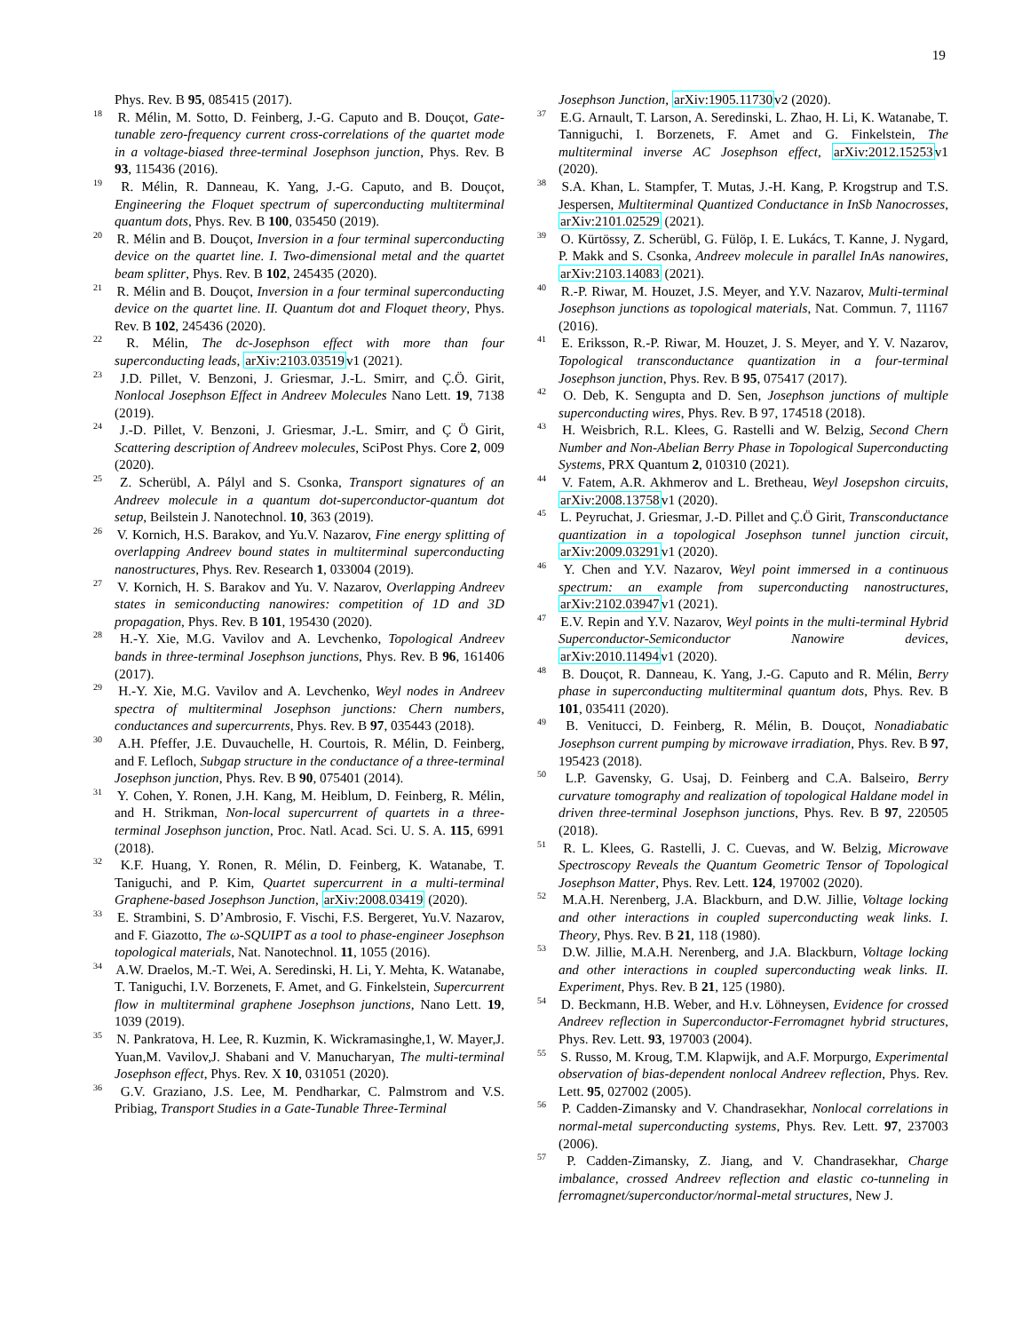19
Phys. Rev. B 95, 085415 (2017).
<sup>18</sup> R. Mélin, M. Sotto, D. Feinberg, J.-G. Caputo and B. Douçot, Gate-tunable zero-frequency current cross-correlations of the quartet mode in a voltage-biased three-terminal Josephson junction, Phys. Rev. B 93, 115436 (2016).
<sup>19</sup> R. Mélin, R. Danneau, K. Yang, J.-G. Caputo, and B. Douçot, Engineering the Floquet spectrum of superconducting multiterminal quantum dots, Phys. Rev. B 100, 035450 (2019).
<sup>20</sup> R. Mélin and B. Douçot, Inversion in a four terminal superconducting device on the quartet line. I. Two-dimensional metal and the quartet beam splitter, Phys. Rev. B 102, 245435 (2020).
<sup>21</sup> R. Mélin and B. Douçot, Inversion in a four terminal superconducting device on the quartet line. II. Quantum dot and Floquet theory, Phys. Rev. B 102, 245436 (2020).
<sup>22</sup> R. Mélin, The dc-Josephson effect with more than four superconducting leads, arXiv:2103.03519v1 (2021).
<sup>23</sup> J.D. Pillet, V. Benzoni, J. Griesmar, J.-L. Smirr, and Ç.Ö. Girit, Nonlocal Josephson Effect in Andreev Molecules Nano Lett. 19, 7138 (2019).
<sup>24</sup> J.-D. Pillet, V. Benzoni, J. Griesmar, J.-L. Smirr, and Ç Ö Girit, Scattering description of Andreev molecules, SciPost Phys. Core 2, 009 (2020).
<sup>25</sup> Z. Scherübl, A. Pályl and S. Csonka, Transport signatures of an Andreev molecule in a quantum dot-superconductor-quantum dot setup, Beilstein J. Nanotechnol. 10, 363 (2019).
<sup>26</sup> V. Kornich, H.S. Barakov, and Yu.V. Nazarov, Fine energy splitting of overlapping Andreev bound states in multiterminal superconducting nanostructures, Phys. Rev. Research 1, 033004 (2019).
<sup>27</sup> V. Kornich, H. S. Barakov and Yu. V. Nazarov, Overlapping Andreev states in semiconducting nanowires: competition of 1D and 3D propagation, Phys. Rev. B 101, 195430 (2020).
<sup>28</sup> H.-Y. Xie, M.G. Vavilov and A. Levchenko, Topological Andreev bands in three-terminal Josephson junctions, Phys. Rev. B 96, 161406 (2017).
<sup>29</sup> H.-Y. Xie, M.G. Vavilov and A. Levchenko, Weyl nodes in Andreev spectra of multiterminal Josephson junctions: Chern numbers, conductances and supercurrents, Phys. Rev. B 97, 035443 (2018).
<sup>30</sup> A.H. Pfeffer, J.E. Duvauchelle, H. Courtois, R. Mélin, D. Feinberg, and F. Lefloch, Subgap structure in the conductance of a three-terminal Josephson junction, Phys. Rev. B 90, 075401 (2014).
<sup>31</sup> Y. Cohen, Y. Ronen, J.H. Kang, M. Heiblum, D. Feinberg, R. Mélin, and H. Strikman, Non-local supercurrent of quartets in a three-terminal Josephson junction, Proc. Natl. Acad. Sci. U. S. A. 115, 6991 (2018).
<sup>32</sup> K.F. Huang, Y. Ronen, R. Mélin, D. Feinberg, K. Watanabe, T. Taniguchi, and P. Kim, Quartet supercurrent in a multi-terminal Graphene-based Josephson Junction, arXiv:2008.03419 (2020).
<sup>33</sup> E. Strambini, S. D’Ambrosio, F. Vischi, F.S. Bergeret, Yu.V. Nazarov, and F. Giazotto, The ω-SQUIPT as a tool to phase-engineer Josephson topological materials, Nat. Nanotechnol. 11, 1055 (2016).
<sup>34</sup> A.W. Draelos, M.-T. Wei, A. Seredinski, H. Li, Y. Mehta, K. Watanabe, T. Taniguchi, I.V. Borzenets, F. Amet, and G. Finkelstein, Supercurrent flow in multiterminal graphene Josephson junctions, Nano Lett. 19, 1039 (2019).
<sup>35</sup> N. Pankratova, H. Lee, R. Kuzmin, K. Wickramasinghe,1, W. Mayer,J. Yuan,M. Vavilov,J. Shabani and V. Manucharyan, The multi-terminal Josephson effect, Phys. Rev. X 10, 031051 (2020).
<sup>36</sup> G.V. Graziano, J.S. Lee, M. Pendharkar, C. Palmstrom and V.S. Pribiag, Transport Studies in a Gate-Tunable Three-Terminal
Josephson Junction, arXiv:1905.11730v2 (2020).
<sup>37</sup> E.G. Arnault, T. Larson, A. Seredinski, L. Zhao, H. Li, K. Watanabe, T. Tanniguchi, I. Borzenets, F. Amet and G. Finkelstein, The multiterminal inverse AC Josephson effect, arXiv:2012.15253v1 (2020).
<sup>38</sup> S.A. Khan, L. Stampfer, T. Mutas, J.-H. Kang, P. Krogstrup and T.S. Jespersen, Multiterminal Quantized Conductance in InSb Nanocrosses, arXiv:2101.02529 (2021).
<sup>39</sup> O. Kürtössy, Z. Scherübl, G. Fülöp, I. E. Lukács, T. Kanne, J. Nygard, P. Makk and S. Csonka, Andreev molecule in parallel InAs nanowires, arXiv:2103.14083 (2021).
<sup>40</sup> R.-P. Riwar, M. Houzet, J.S. Meyer, and Y.V. Nazarov, Multi-terminal Josephson junctions as topological materials, Nat. Commun. 7, 11167 (2016).
<sup>41</sup> E. Eriksson, R.-P. Riwar, M. Houzet, J. S. Meyer, and Y. V. Nazarov, Topological transconductance quantization in a four-terminal Josephson junction, Phys. Rev. B 95, 075417 (2017).
<sup>42</sup> O. Deb, K. Sengupta and D. Sen, Josephson junctions of multiple superconducting wires, Phys. Rev. B 97, 174518 (2018).
<sup>43</sup> H. Weisbrich, R.L. Klees, G. Rastelli and W. Belzig, Second Chern Number and Non-Abelian Berry Phase in Topological Superconducting Systems, PRX Quantum 2, 010310 (2021).
<sup>44</sup> V. Fatem, A.R. Akhmerov and L. Bretheau, Weyl Josepshon circuits, arXiv:2008.13758v1 (2020).
<sup>45</sup> L. Peyruchat, J. Griesmar, J.-D. Pillet and Ç.Ö Girit, Transconductance quantization in a topological Josephson tunnel junction circuit, arXiv:2009.03291v1 (2020).
<sup>46</sup> Y. Chen and Y.V. Nazarov, Weyl point immersed in a continuous spectrum: an example from superconducting nanostructures, arXiv:2102.03947v1 (2021).
<sup>47</sup> E.V. Repin and Y.V. Nazarov, Weyl points in the multi-terminal Hybrid Superconductor-Semiconductor Nanowire devices, arXiv:2010.11494v1 (2020).
<sup>48</sup> B. Douçot, R. Danneau, K. Yang, J.-G. Caputo and R. Mélin, Berry phase in superconducting multiterminal quantum dots, Phys. Rev. B 101, 035411 (2020).
<sup>49</sup> B. Venitucci, D. Feinberg, R. Mélin, B. Douçot, Nonadiabatic Josephson current pumping by microwave irradiation, Phys. Rev. B 97, 195423 (2018).
<sup>50</sup> L.P. Gavensky, G. Usaj, D. Feinberg and C.A. Balseiro, Berry curvature tomography and realization of topological Haldane model in driven three-terminal Josephson junctions, Phys. Rev. B 97, 220505 (2018).
<sup>51</sup> R. L. Klees, G. Rastelli, J. C. Cuevas, and W. Belzig, Microwave Spectroscopy Reveals the Quantum Geometric Tensor of Topological Josephson Matter, Phys. Rev. Lett. 124, 197002 (2020).
<sup>52</sup> M.A.H. Nerenberg, J.A. Blackburn, and D.W. Jillie, Voltage locking and other interactions in coupled superconducting weak links. I. Theory, Phys. Rev. B 21, 118 (1980).
<sup>53</sup> D.W. Jillie, M.A.H. Nerenberg, and J.A. Blackburn, Voltage locking and other interactions in coupled superconducting weak links. II. Experiment, Phys. Rev. B 21, 125 (1980).
<sup>54</sup> D. Beckmann, H.B. Weber, and H.v. Löhneysen, Evidence for crossed Andreev reflection in Superconductor-Ferromagnet hybrid structures, Phys. Rev. Lett. 93, 197003 (2004).
<sup>55</sup> S. Russo, M. Kroug, T.M. Klapwijk, and A.F. Morpurgo, Experimental observation of bias-dependent nonlocal Andreev reflection, Phys. Rev. Lett. 95, 027002 (2005).
<sup>56</sup> P. Cadden-Zimansky and V. Chandrasekhar, Nonlocal correlations in normal-metal superconducting systems, Phys. Rev. Lett. 97, 237003 (2006).
<sup>57</sup> P. Cadden-Zimansky, Z. Jiang, and V. Chandrasekhar, Charge imbalance, crossed Andreev reflection and elastic co-tunneling in ferromagnet/superconductor/normal-metal structures, New J.